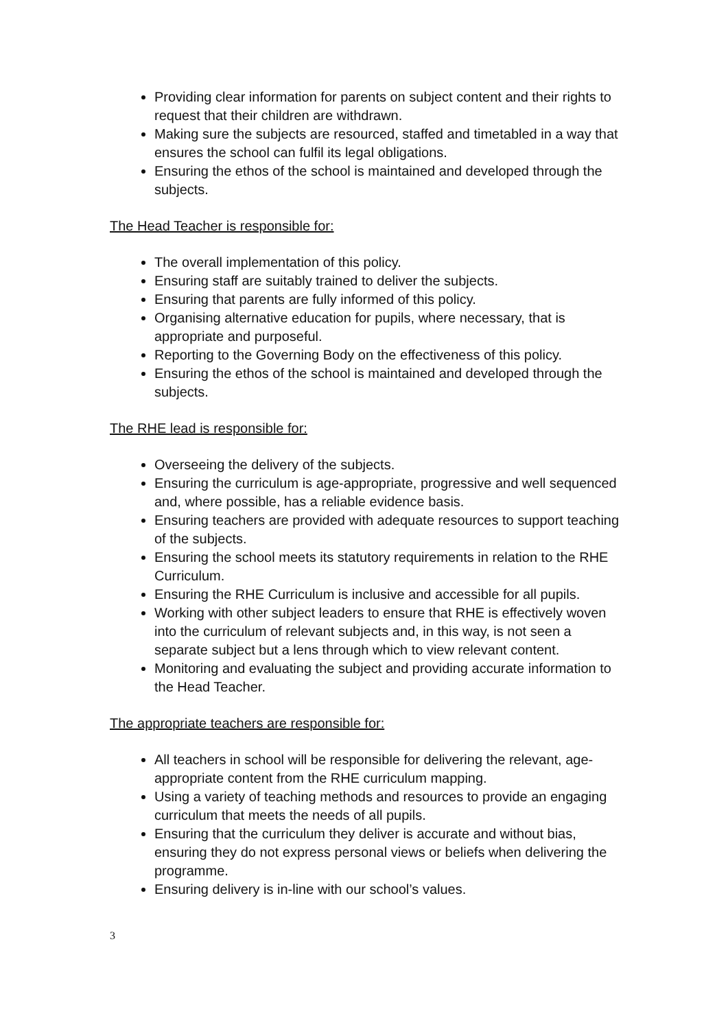Providing clear information for parents on subject content and their rights to request that their children are withdrawn.
Making sure the subjects are resourced, staffed and timetabled in a way that ensures the school can fulfil its legal obligations.
Ensuring the ethos of the school is maintained and developed through the subjects.
The Head Teacher is responsible for:
The overall implementation of this policy.
Ensuring staff are suitably trained to deliver the subjects.
Ensuring that parents are fully informed of this policy.
Organising alternative education for pupils, where necessary, that is appropriate and purposeful.
Reporting to the Governing Body on the effectiveness of this policy.
Ensuring the ethos of the school is maintained and developed through the subjects.
The RHE lead is responsible for:
Overseeing the delivery of the subjects.
Ensuring the curriculum is age-appropriate, progressive and well sequenced and, where possible, has a reliable evidence basis.
Ensuring teachers are provided with adequate resources to support teaching of the subjects.
Ensuring the school meets its statutory requirements in relation to the RHE Curriculum.
Ensuring the RHE Curriculum is inclusive and accessible for all pupils.
Working with other subject leaders to ensure that RHE is effectively woven into the curriculum of relevant subjects and, in this way, is not seen a separate subject but a lens through which to view relevant content.
Monitoring and evaluating the subject and providing accurate information to the Head Teacher.
The appropriate teachers are responsible for:
All teachers in school will be responsible for delivering the relevant, age-appropriate content from the RHE curriculum mapping.
Using a variety of teaching methods and resources to provide an engaging curriculum that meets the needs of all pupils.
Ensuring that the curriculum they deliver is accurate and without bias, ensuring they do not express personal views or beliefs when delivering the programme.
Ensuring delivery is in-line with our school’s values.
3